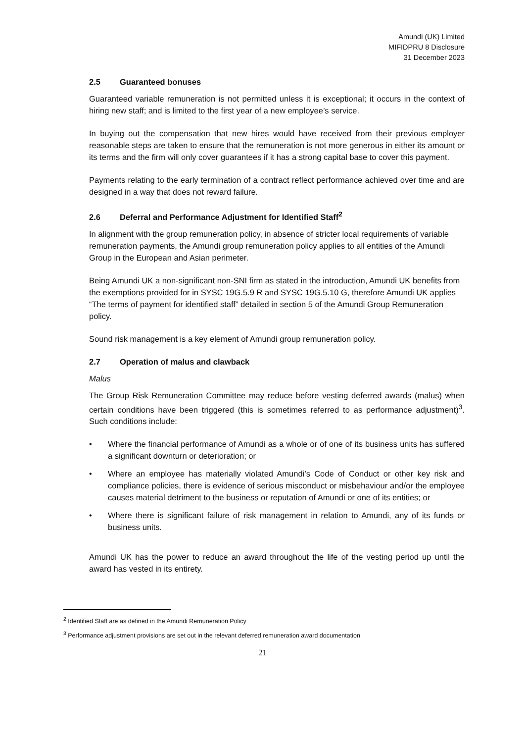Amundi (UK) Limited
MIFIDPRU 8 Disclosure
31 December 2023
2.5 Guaranteed bonuses
Guaranteed variable remuneration is not permitted unless it is exceptional; it occurs in the context of hiring new staff; and is limited to the first year of a new employee’s service.
In buying out the compensation that new hires would have received from their previous employer reasonable steps are taken to ensure that the remuneration is not more generous in either its amount or its terms and the firm will only cover guarantees if it has a strong capital base to cover this payment.
Payments relating to the early termination of a contract reflect performance achieved over time and are designed in a way that does not reward failure.
2.6 Deferral and Performance Adjustment for Identified Staff<sup>2</sup>
In alignment with the group remuneration policy, in absence of stricter local requirements of variable remuneration payments, the Amundi group remuneration policy applies to all entities of the Amundi Group in the European and Asian perimeter.
Being Amundi UK a non-significant non-SNI firm as stated in the introduction, Amundi UK benefits from the exemptions provided for in SYSC 19G.5.9 R and SYSC 19G.5.10 G, therefore Amundi UK applies “The terms of payment for identified staff” detailed in section 5 of the Amundi Group Remuneration policy.
Sound risk management is a key element of Amundi group remuneration policy.
2.7 Operation of malus and clawback
Malus
The Group Risk Remuneration Committee may reduce before vesting deferred awards (malus) when certain conditions have been triggered (this is sometimes referred to as performance adjustment)<sup>3</sup>. Such conditions include:
• Where the financial performance of Amundi as a whole or of one of its business units has suffered a significant downturn or deterioration; or
• Where an employee has materially violated Amundi’s Code of Conduct or other key risk and compliance policies, there is evidence of serious misconduct or misbehaviour and/or the employee causes material detriment to the business or reputation of Amundi or one of its entities; or
• Where there is significant failure of risk management in relation to Amundi, any of its funds or business units.
Amundi UK has the power to reduce an award throughout the life of the vesting period up until the award has vested in its entirety.
<sup>2</sup> Identified Staff are as defined in the Amundi Remuneration Policy
<sup>3</sup> Performance adjustment provisions are set out in the relevant deferred remuneration award documentation
21